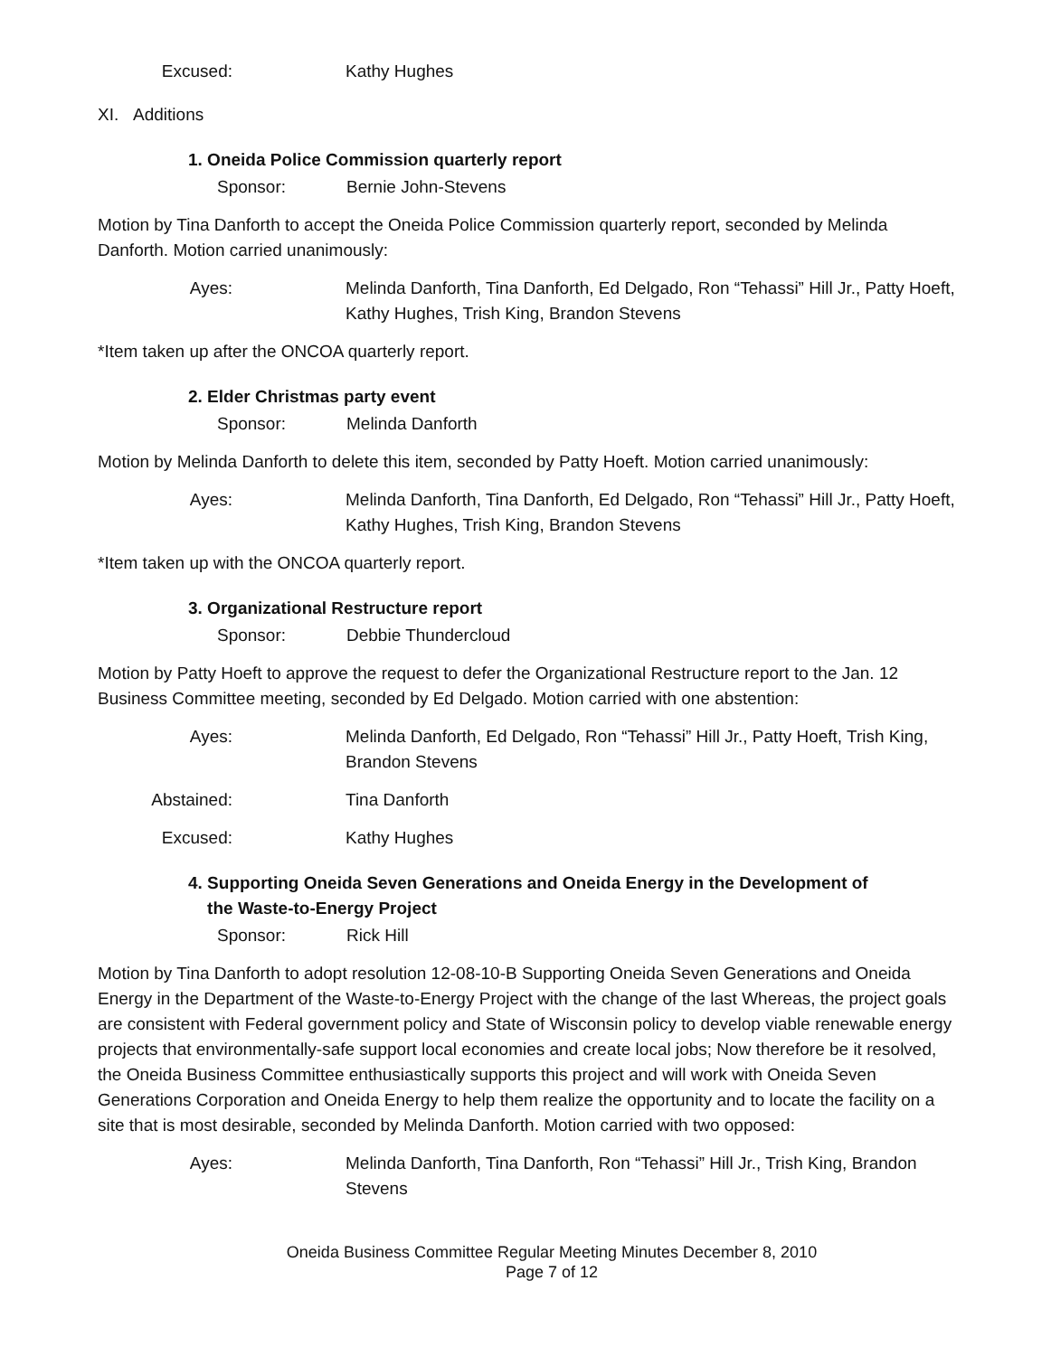Excused: Kathy Hughes
XI. Additions
1. Oneida Police Commission quarterly report
Sponsor: Bernie John-Stevens
Motion by Tina Danforth to accept the Oneida Police Commission quarterly report, seconded by Melinda Danforth. Motion carried unanimously:
Ayes: Melinda Danforth, Tina Danforth, Ed Delgado, Ron “Tehassi” Hill Jr., Patty Hoeft, Kathy Hughes, Trish King, Brandon Stevens
*Item taken up after the ONCOA quarterly report.
2. Elder Christmas party event
Sponsor: Melinda Danforth
Motion by Melinda Danforth to delete this item, seconded by Patty Hoeft. Motion carried unanimously:
Ayes: Melinda Danforth, Tina Danforth, Ed Delgado, Ron “Tehassi” Hill Jr., Patty Hoeft, Kathy Hughes, Trish King, Brandon Stevens
*Item taken up with the ONCOA quarterly report.
3. Organizational Restructure report
Sponsor: Debbie Thundercloud
Motion by Patty Hoeft to approve the request to defer the Organizational Restructure report to the Jan. 12 Business Committee meeting, seconded by Ed Delgado. Motion carried with one abstention:
Ayes: Melinda Danforth, Ed Delgado, Ron “Tehassi” Hill Jr., Patty Hoeft, Trish King, Brandon Stevens
Abstained: Tina Danforth
Excused: Kathy Hughes
4. Supporting Oneida Seven Generations and Oneida Energy in the Development of
the Waste-to-Energy Project
Sponsor: Rick Hill
Motion by Tina Danforth to adopt resolution 12-08-10-B Supporting Oneida Seven Generations and Oneida Energy in the Department of the Waste-to-Energy Project with the change of the last Whereas, the project goals are consistent with Federal government policy and State of Wisconsin policy to develop viable renewable energy projects that environmentally-safe support local economies and create local jobs; Now therefore be it resolved, the Oneida Business Committee enthusiastically supports this project and will work with Oneida Seven Generations Corporation and Oneida Energy to help them realize the opportunity and to locate the facility on a site that is most desirable, seconded by Melinda Danforth. Motion carried with two opposed:
Ayes: Melinda Danforth, Tina Danforth, Ron “Tehassi” Hill Jr., Trish King, Brandon Stevens
Oneida Business Committee Regular Meeting Minutes December 8, 2010
Page 7 of 12